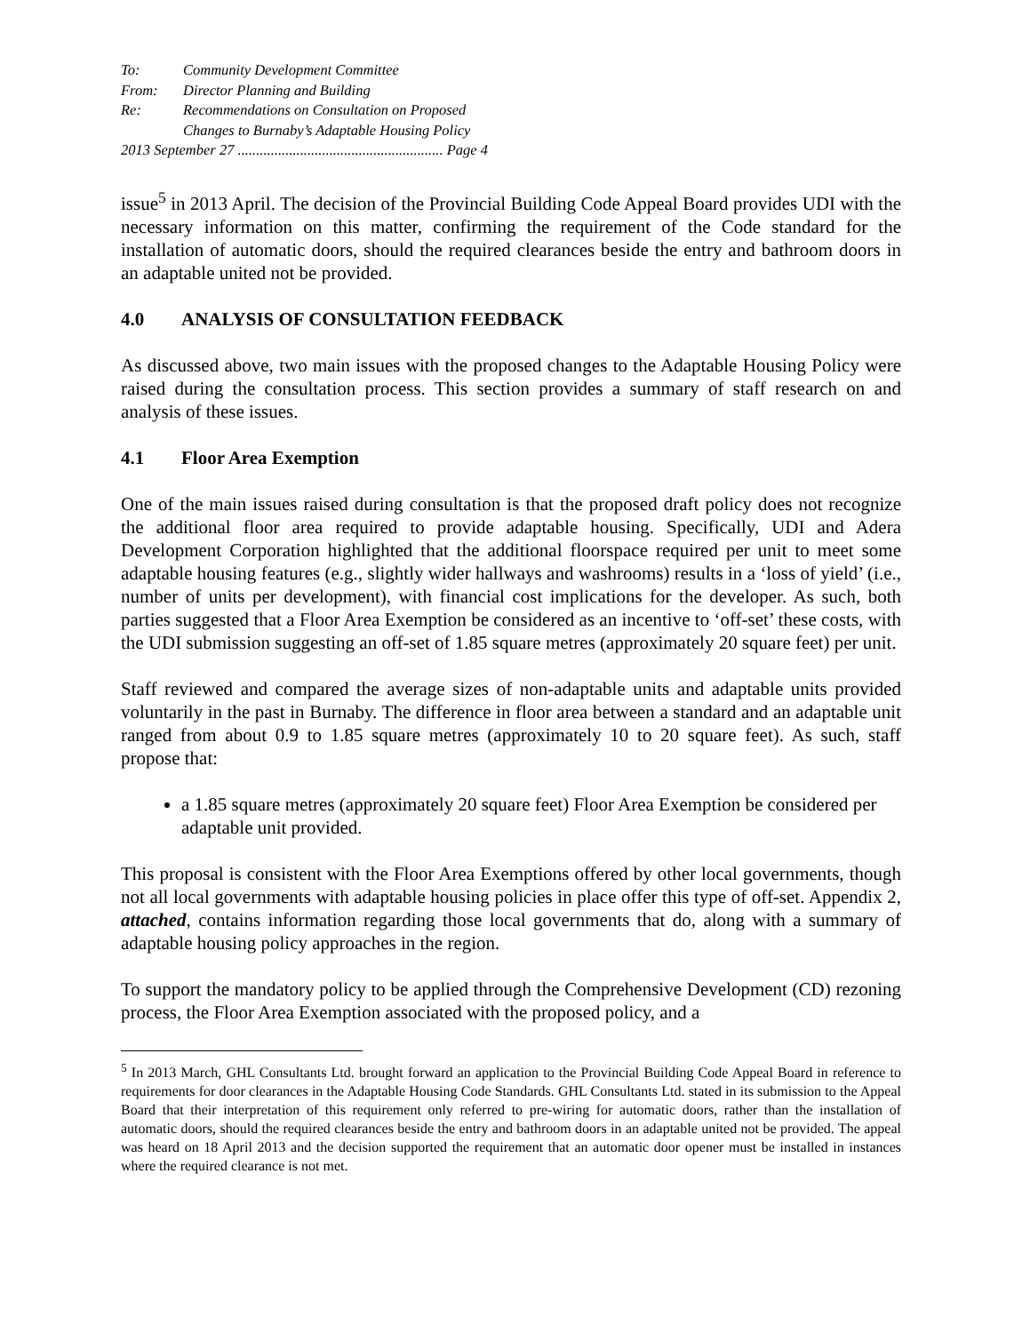To: Community Development Committee
From: Director Planning and Building
Re: Recommendations on Consultation on Proposed
Changes to Burnaby’s Adaptable Housing Policy
2013 September 27 ........................................................ Page 4
issue<sup>5</sup> in 2013 April. The decision of the Provincial Building Code Appeal Board provides UDI with the necessary information on this matter, confirming the requirement of the Code standard for the installation of automatic doors, should the required clearances beside the entry and bathroom doors in an adaptable united not be provided.
4.0 ANALYSIS OF CONSULTATION FEEDBACK
As discussed above, two main issues with the proposed changes to the Adaptable Housing Policy were raised during the consultation process. This section provides a summary of staff research on and analysis of these issues.
4.1 Floor Area Exemption
One of the main issues raised during consultation is that the proposed draft policy does not recognize the additional floor area required to provide adaptable housing. Specifically, UDI and Adera Development Corporation highlighted that the additional floorspace required per unit to meet some adaptable housing features (e.g., slightly wider hallways and washrooms) results in a ‘loss of yield’ (i.e., number of units per development), with financial cost implications for the developer. As such, both parties suggested that a Floor Area Exemption be considered as an incentive to ‘off-set’ these costs, with the UDI submission suggesting an off-set of 1.85 square metres (approximately 20 square feet) per unit.
Staff reviewed and compared the average sizes of non-adaptable units and adaptable units provided voluntarily in the past in Burnaby. The difference in floor area between a standard and an adaptable unit ranged from about 0.9 to 1.85 square metres (approximately 10 to 20 square feet). As such, staff propose that:
a 1.85 square metres (approximately 20 square feet) Floor Area Exemption be considered per adaptable unit provided.
This proposal is consistent with the Floor Area Exemptions offered by other local governments, though not all local governments with adaptable housing policies in place offer this type of off-set. Appendix 2, attached, contains information regarding those local governments that do, along with a summary of adaptable housing policy approaches in the region.
To support the mandatory policy to be applied through the Comprehensive Development (CD) rezoning process, the Floor Area Exemption associated with the proposed policy, and a
<sup>5</sup> In 2013 March, GHL Consultants Ltd. brought forward an application to the Provincial Building Code Appeal Board in reference to requirements for door clearances in the Adaptable Housing Code Standards. GHL Consultants Ltd. stated in its submission to the Appeal Board that their interpretation of this requirement only referred to pre-wiring for automatic doors, rather than the installation of automatic doors, should the required clearances beside the entry and bathroom doors in an adaptable united not be provided. The appeal was heard on 18 April 2013 and the decision supported the requirement that an automatic door opener must be installed in instances where the required clearance is not met.